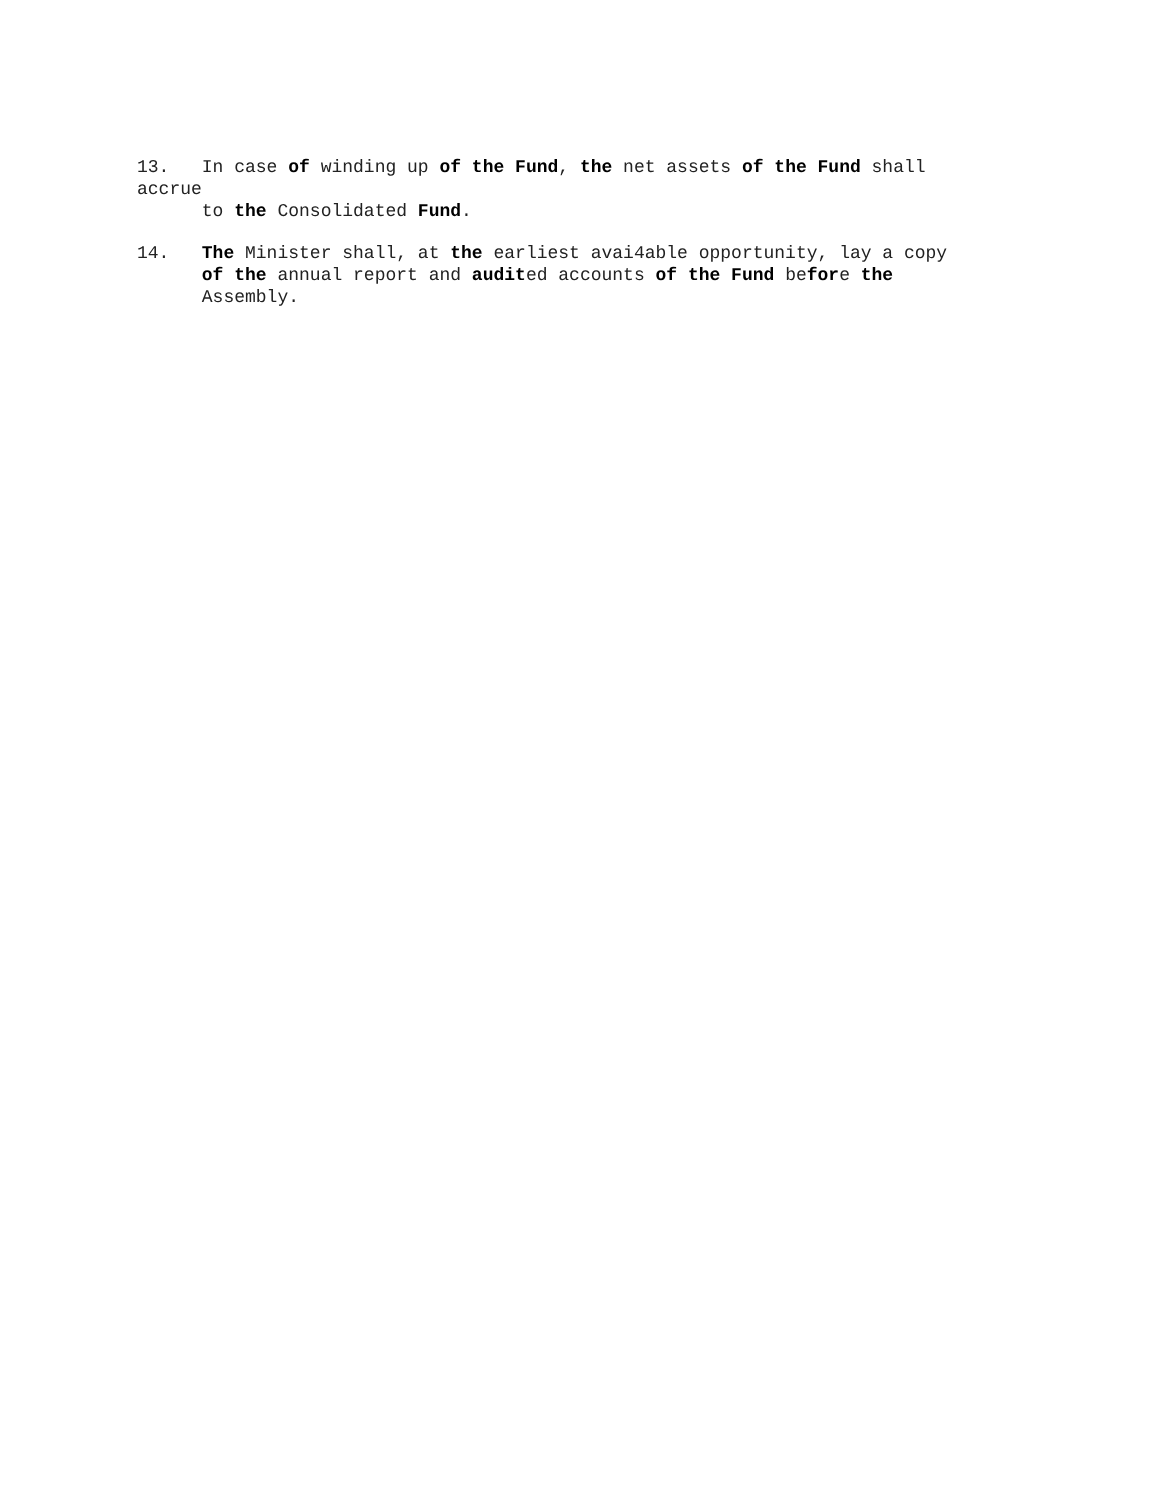13. In case of winding up of the Fund, the net assets of the Fund shall accrue to the Consolidated Fund.
14. The Minister shall, at the earliest avai4able opportunity, lay a copy of the annual report and audited accounts of the Fund before the Assembly.